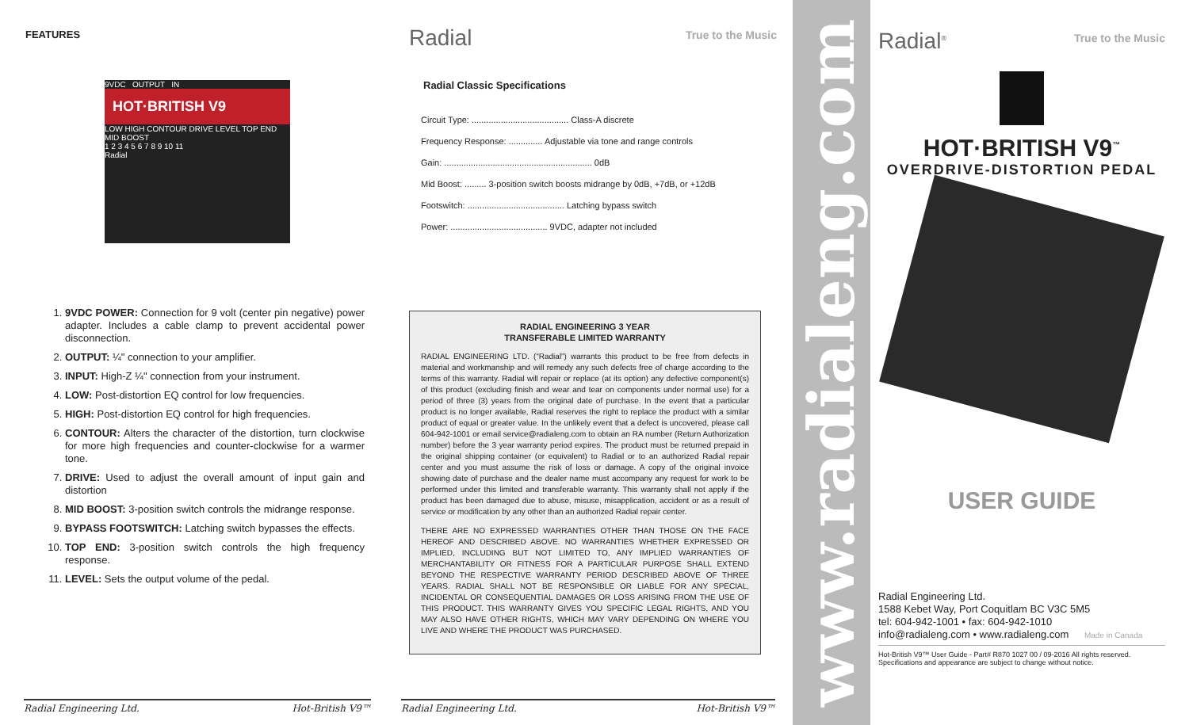FEATURES
9VDC OUTPUT IN
HOT·BRITISH V9
LOW HIGH CONTOUR DRIVE LEVEL TOP END MID BOOST
1 2 3 4 5 6 7 8 9 10 11
Radial
1. 9VDC POWER: Connection for 9 volt (center pin negative) power adapter. Includes a cable clamp to prevent accidental power disconnection.
2. OUTPUT: ¼" connection to your amplifier.
3. INPUT: High-Z ¼" connection from your instrument.
4. LOW: Post-distortion EQ control for low frequencies.
5. HIGH: Post-distortion EQ control for high frequencies.
6. CONTOUR: Alters the character of the distortion, turn clockwise for more high frequencies and counter-clockwise for a warmer tone.
7. DRIVE: Used to adjust the overall amount of input gain and distortion
8. MID BOOST: 3-position switch controls the midrange response.
9. BYPASS FOOTSWITCH: Latching switch bypasses the effects.
10. TOP END: 3-position switch controls the high frequency response.
11. LEVEL: Sets the output volume of the pedal.
Radial Engineering Ltd. Hot-British V9™
Radial True to the Music
Radial Classic Specifications
Circuit Type: ........................................ Class-A discrete
Frequency Response: .............. Adjustable via tone and range controls
Gain: ............................................................. 0dB
Mid Boost: ......... 3-position switch boosts midrange by 0dB, +7dB, or +12dB
Footswitch: ........................................ Latching bypass switch
Power: ........................................ 9VDC, adapter not included
RADIAL ENGINEERING 3 YEAR
TRANSFERABLE LIMITED WARRANTY
RADIAL ENGINEERING LTD. (“Radial”) warrants this product to be free from defects in material and workmanship and will remedy any such defects free of charge according to the terms of this warranty. Radial will repair or replace (at its option) any defective component(s) of this product (excluding finish and wear and tear on components under normal use) for a period of three (3) years from the original date of purchase. In the event that a particular product is no longer available, Radial reserves the right to replace the product with a similar product of equal or greater value. In the unlikely event that a defect is uncovered, please call 604-942-1001 or email service@radialeng.com to obtain an RA number (Return Authorization number) before the 3 year warranty period expires. The product must be returned prepaid in the original shipping container (or equivalent) to Radial or to an authorized Radial repair center and you must assume the risk of loss or damage. A copy of the original invoice showing date of purchase and the dealer name must accompany any request for work to be performed under this limited and transferable warranty. This warranty shall not apply if the product has been damaged due to abuse, misuse, misapplication, accident or as a result of service or modification by any other than an authorized Radial repair center.
THERE ARE NO EXPRESSED WARRANTIES OTHER THAN THOSE ON THE FACE HEREOF AND DESCRIBED ABOVE. NO WARRANTIES WHETHER EXPRESSED OR IMPLIED, INCLUDING BUT NOT LIMITED TO, ANY IMPLIED WARRANTIES OF MERCHANTABILITY OR FITNESS FOR A PARTICULAR PURPOSE SHALL EXTEND BEYOND THE RESPECTIVE WARRANTY PERIOD DESCRIBED ABOVE OF THREE YEARS. RADIAL SHALL NOT BE RESPONSIBLE OR LIABLE FOR ANY SPECIAL, INCIDENTAL OR CONSEQUENTIAL DAMAGES OR LOSS ARISING FROM THE USE OF THIS PRODUCT. THIS WARRANTY GIVES YOU SPECIFIC LEGAL RIGHTS, AND YOU MAY ALSO HAVE OTHER RIGHTS, WHICH MAY VARY DEPENDING ON WHERE YOU LIVE AND WHERE THE PRODUCT WAS PURCHASED.
Radial Engineering Ltd. Hot-British V9™
www.radialeng.com
Radial<sup>®</sup> True to the Music
HOT·BRITISH V9<sup>™</sup>
OVERDRIVE-DISTORTION PEDAL
USER GUIDE
Radial Engineering Ltd.
1588 Kebet Way, Port Coquitlam BC V3C 5M5
tel: 604-942-1001 • fax: 604-942-1010
info@radialeng.com • www.radialeng.com Made in Canada
Hot-British V9™ User Guide - Part# R870 1027 00 / 09-2016 All rights reserved.
Specifications and appearance are subject to change without notice.